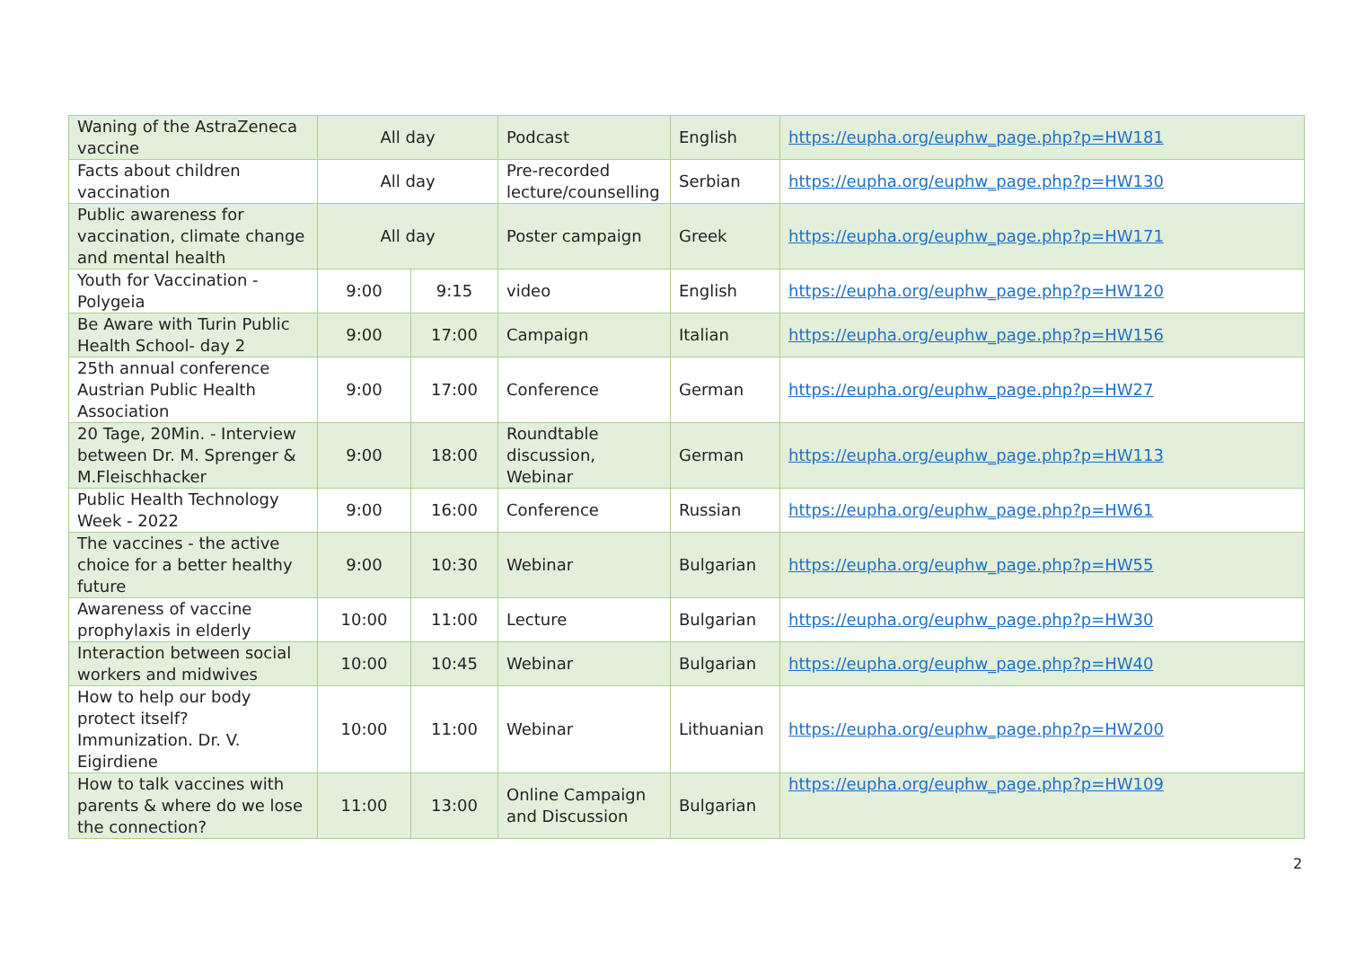| Waning of the AstraZeneca vaccine | All day | | Podcast | English | https://eupha.org/euphw_page.php?p=HW181 |
| Facts about children vaccination | All day | | Pre-recorded lecture/counselling | Serbian | https://eupha.org/euphw_page.php?p=HW130 |
| Public awareness for vaccination, climate change and mental health | All day | | Poster campaign | Greek | https://eupha.org/euphw_page.php?p=HW171 |
| Youth for Vaccination - Polygeia | 9:00 | 9:15 | video | English | https://eupha.org/euphw_page.php?p=HW120 |
| Be Aware with Turin Public Health School- day 2 | 9:00 | 17:00 | Campaign | Italian | https://eupha.org/euphw_page.php?p=HW156 |
| 25th annual conference Austrian Public Health Association | 9:00 | 17:00 | Conference | German | https://eupha.org/euphw_page.php?p=HW27 |
| 20 Tage, 20Min. - Interview between Dr. M. Sprenger & M.Fleischhacker | 9:00 | 18:00 | Roundtable discussion, Webinar | German | https://eupha.org/euphw_page.php?p=HW113 |
| Public Health Technology Week - 2022 | 9:00 | 16:00 | Conference | Russian | https://eupha.org/euphw_page.php?p=HW61 |
| The vaccines - the active choice for a better healthy future | 9:00 | 10:30 | Webinar | Bulgarian | https://eupha.org/euphw_page.php?p=HW55 |
| Awareness of vaccine prophylaxis in elderly | 10:00 | 11:00 | Lecture | Bulgarian | https://eupha.org/euphw_page.php?p=HW30 |
| Interaction between social workers and midwives | 10:00 | 10:45 | Webinar | Bulgarian | https://eupha.org/euphw_page.php?p=HW40 |
| How to help our body protect itself? Immunization. Dr. V. Eigirdiene | 10:00 | 11:00 | Webinar | Lithuanian | https://eupha.org/euphw_page.php?p=HW200 |
| How to talk vaccines with parents & where do we lose the connection? | 11:00 | 13:00 | Online Campaign and Discussion | Bulgarian | https://eupha.org/euphw_page.php?p=HW109 |
2